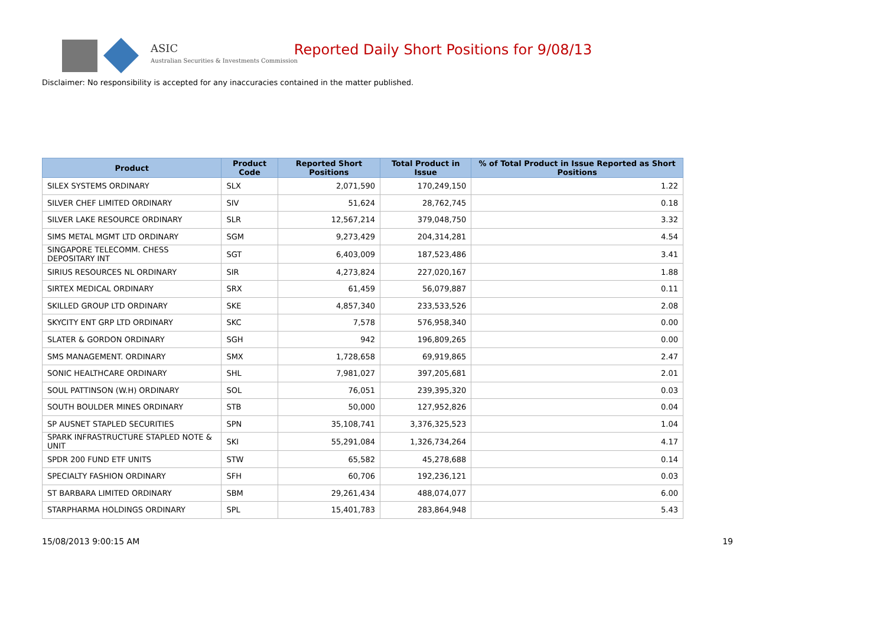ASIC
Australian Securities & Investments Commission
Reported Daily Short Positions for 9/08/13
Disclaimer: No responsibility is accepted for any inaccuracies contained in the matter published.
| Product | Product Code | Reported Short Positions | Total Product in Issue | % of Total Product in Issue Reported as Short Positions |
| --- | --- | --- | --- | --- |
| SILEX SYSTEMS ORDINARY | SLX | 2,071,590 | 170,249,150 | 1.22 |
| SILVER CHEF LIMITED ORDINARY | SIV | 51,624 | 28,762,745 | 0.18 |
| SILVER LAKE RESOURCE ORDINARY | SLR | 12,567,214 | 379,048,750 | 3.32 |
| SIMS METAL MGMT LTD ORDINARY | SGM | 9,273,429 | 204,314,281 | 4.54 |
| SINGAPORE TELECOMM. CHESS DEPOSITARY INT | SGT | 6,403,009 | 187,523,486 | 3.41 |
| SIRIUS RESOURCES NL ORDINARY | SIR | 4,273,824 | 227,020,167 | 1.88 |
| SIRTEX MEDICAL ORDINARY | SRX | 61,459 | 56,079,887 | 0.11 |
| SKILLED GROUP LTD ORDINARY | SKE | 4,857,340 | 233,533,526 | 2.08 |
| SKYCITY ENT GRP LTD ORDINARY | SKC | 7,578 | 576,958,340 | 0.00 |
| SLATER & GORDON ORDINARY | SGH | 942 | 196,809,265 | 0.00 |
| SMS MANAGEMENT. ORDINARY | SMX | 1,728,658 | 69,919,865 | 2.47 |
| SONIC HEALTHCARE ORDINARY | SHL | 7,981,027 | 397,205,681 | 2.01 |
| SOUL PATTINSON (W.H) ORDINARY | SOL | 76,051 | 239,395,320 | 0.03 |
| SOUTH BOULDER MINES ORDINARY | STB | 50,000 | 127,952,826 | 0.04 |
| SP AUSNET STAPLED SECURITIES | SPN | 35,108,741 | 3,376,325,523 | 1.04 |
| SPARK INFRASTRUCTURE STAPLED NOTE & UNIT | SKI | 55,291,084 | 1,326,734,264 | 4.17 |
| SPDR 200 FUND ETF UNITS | STW | 65,582 | 45,278,688 | 0.14 |
| SPECIALTY FASHION ORDINARY | SFH | 60,706 | 192,236,121 | 0.03 |
| ST BARBARA LIMITED ORDINARY | SBM | 29,261,434 | 488,074,077 | 6.00 |
| STARPHARMA HOLDINGS ORDINARY | SPL | 15,401,783 | 283,864,948 | 5.43 |
15/08/2013 9:00:15 AM 19